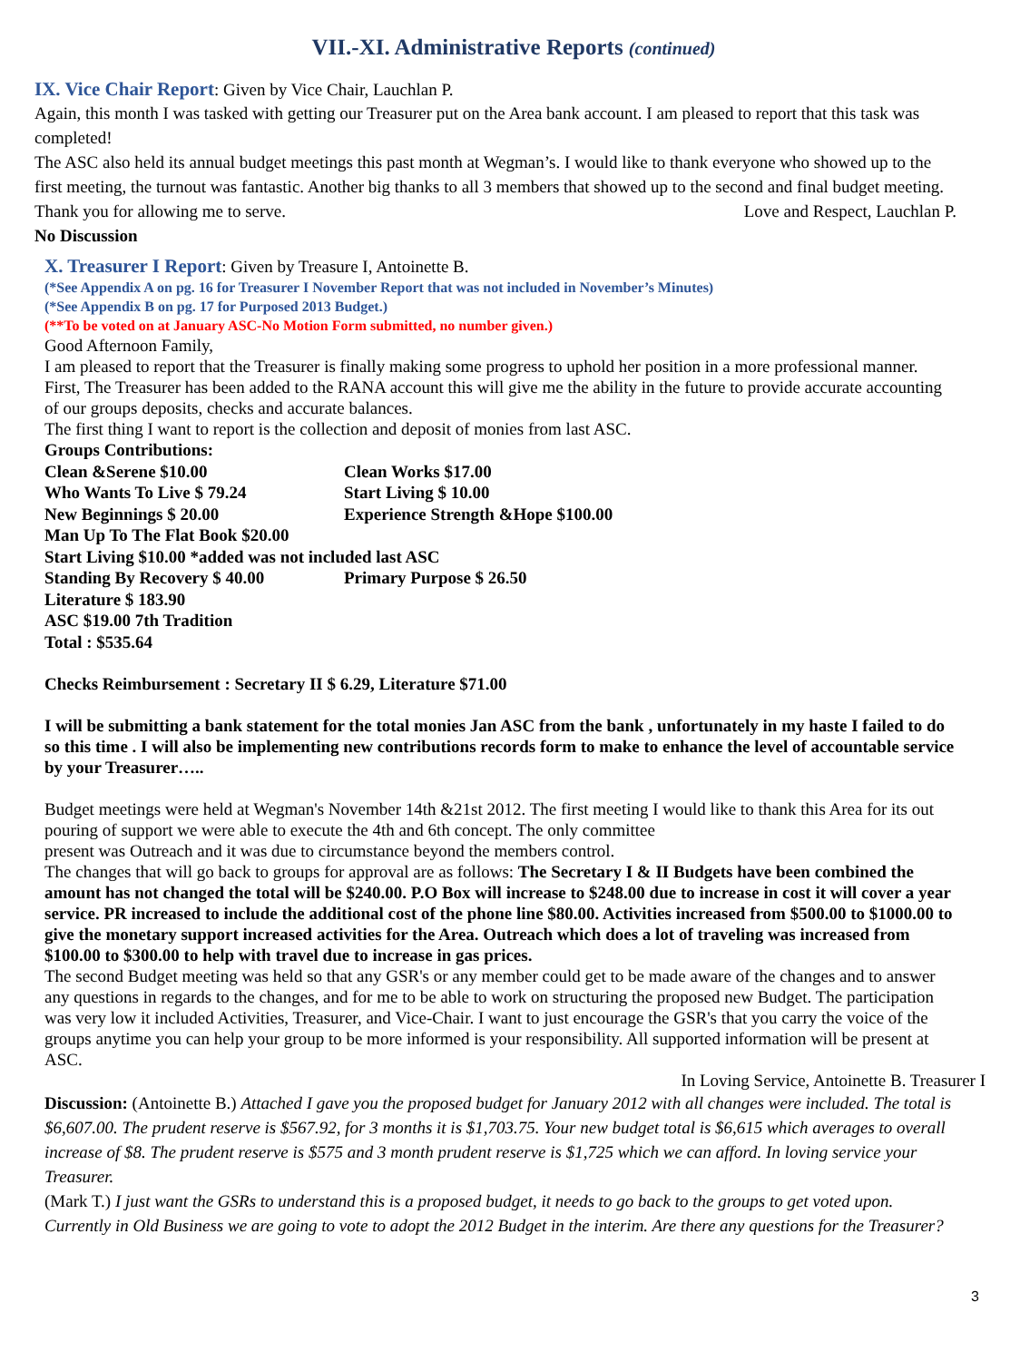VII.-XI. Administrative Reports (continued)
IX. Vice Chair Report
: Given by Vice Chair, Lauchlan P.
Again, this month I was tasked with getting our Treasurer put on the Area bank account. I am pleased to report that this task was completed!
The ASC also held its annual budget meetings this past month at Wegman’s. I would like to thank everyone who showed up to the first meeting, the turnout was fantastic. Another big thanks to all 3 members that showed up to the second and final budget meeting.
Thank you for allowing me to serve. Love and Respect, Lauchlan P.
No Discussion
X. Treasurer I Report
: Given by Treasure I, Antoinette B.
(*See Appendix A on pg. 16 for Treasurer I November Report that was not included in November’s Minutes)
(*See Appendix B on pg. 17 for Purposed 2013 Budget.)
(**To be voted on at January ASC-No Motion Form submitted, no number given.)
Good Afternoon Family,
I am pleased to report that the Treasurer is finally making some progress to uphold her position in a more professional manner. First, The Treasurer has been added to the RANA account this will give me the ability in the future to provide accurate accounting of our groups deposits, checks and accurate balances.
The first thing I want to report is the collection and deposit of monies from last ASC.
Groups Contributions:
Clean &Serene $10.00 Clean Works $17.00
Who Wants To Live $ 79.24 Start Living $ 10.00
New Beginnings $ 20.00 Experience Strength &Hope $100.00
Man Up To The Flat Book $20.00
Start Living $10.00 *added was not included last ASC
Standing By Recovery $ 40.00 Primary Purpose $ 26.50
Literature $ 183.90
ASC $19.00 7th Tradition
Total : $535.64
Checks Reimbursement : Secretary II $ 6.29, Literature $71.00
I will be submitting a bank statement for the total monies Jan ASC from the bank , unfortunately in my haste I failed to do so this time . I will also be implementing new contributions records form to make to enhance the level of accountable service by your Treasurer…..
Budget meetings were held at Wegman's November 14th &21st 2012. The first meeting I would like to thank this Area for its out pouring of support we were able to execute the 4th and 6th concept. The only committee
present was Outreach and it was due to circumstance beyond the members control.
The changes that will go back to groups for approval are as follows: The Secretary I & II Budgets have been combined the amount has not changed the total will be $240.00. P.O Box will increase to $248.00 due to increase in cost it will cover a year service. PR increased to include the additional cost of the phone line $80.00. Activities increased from $500.00 to $1000.00 to give the monetary support increased activities for the Area. Outreach which does a lot of traveling was increased from $100.00 to $300.00 to help with travel due to increase in gas prices.
The second Budget meeting was held so that any GSR's or any member could get to be made aware of the changes and to answer any questions in regards to the changes, and for me to be able to work on structuring the proposed new Budget. The participation was very low it included Activities, Treasurer, and Vice-Chair. I want to just encourage the GSR's that you carry the voice of the groups anytime you can help your group to be more informed is your responsibility. All supported information will be present at ASC.
In Loving Service, Antoinette B. Treasurer I
Discussion: (Antoinette B.) Attached I gave you the proposed budget for January 2012 with all changes were included. The total is $6,607.00. The prudent reserve is $567.92, for 3 months it is $1,703.75. Your new budget total is $6,615 which averages to overall increase of $8. The prudent reserve is $575 and 3 month prudent reserve is $1,725 which we can afford. In loving service your Treasurer.
(Mark T.) I just want the GSRs to understand this is a proposed budget, it needs to go back to the groups to get voted upon. Currently in Old Business we are going to vote to adopt the 2012 Budget in the interim. Are there any questions for the Treasurer?
3